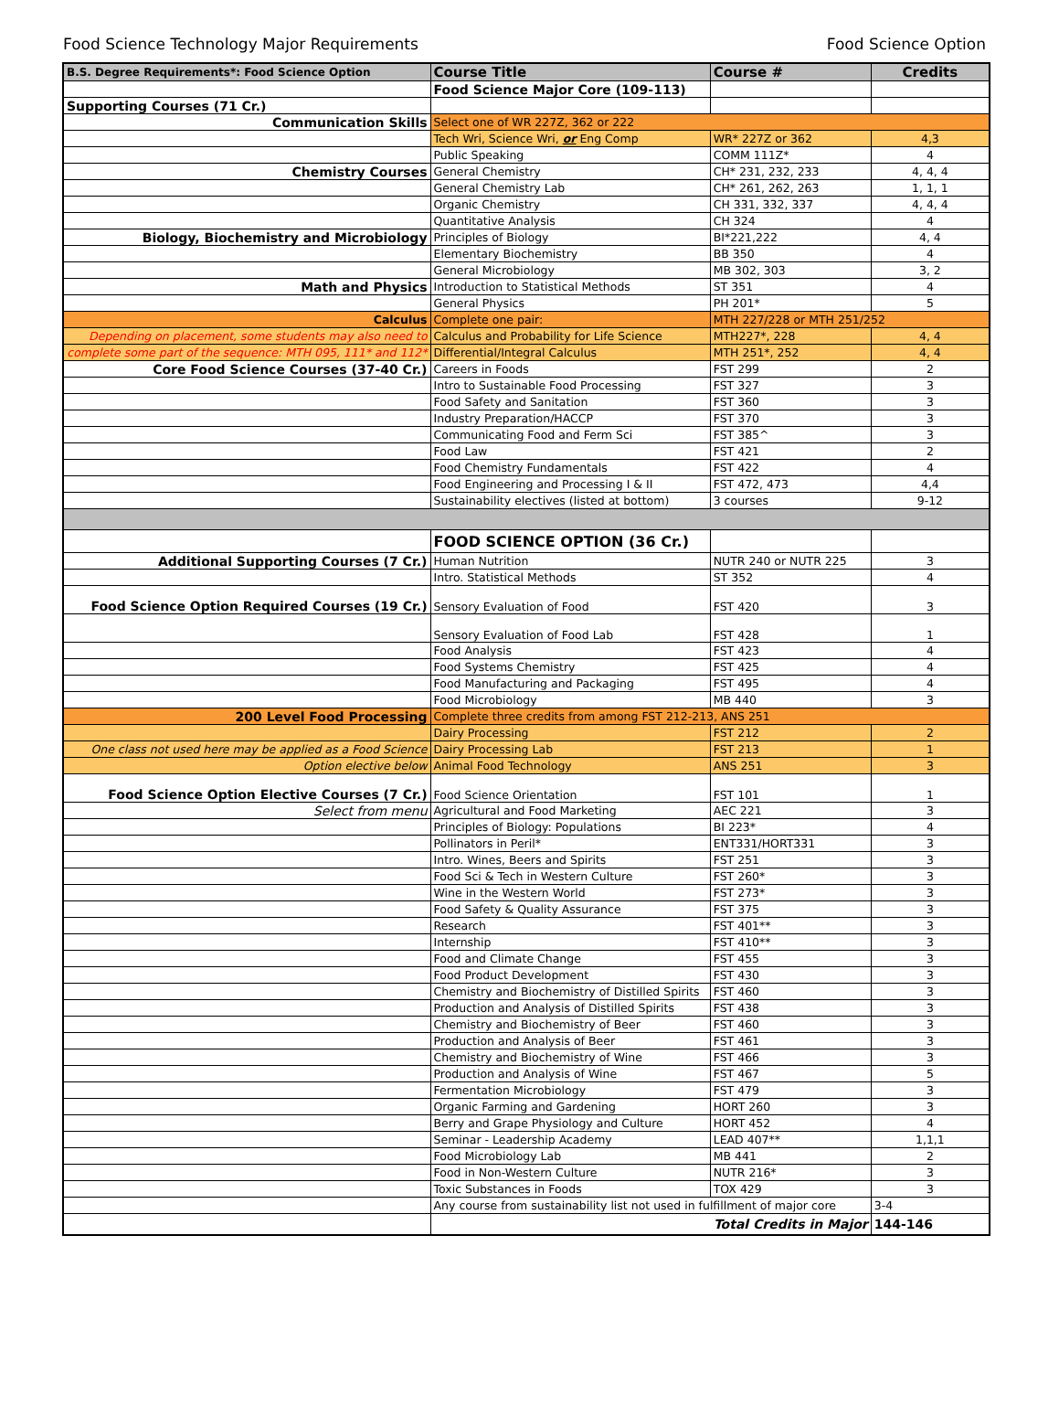Food Science Technology Major Requirements Food Science Option
| B.S. Degree Requirements*: Food Science Option | Course Title | Course # | Credits |
| --- | --- | --- | --- |
| | Food Science Major Core (109-113) | | |
| Supporting Courses (71 Cr.) | | | |
| Communication Skills | Select one of WR 227Z, 362 or 222 | | |
| | Tech Wri, Science Wri, or Eng Comp | WR* 227Z or 362 | 4,3 |
| | Public Speaking | COMM 111Z* | 4 |
| Chemistry Courses | General Chemistry | CH* 231, 232, 233 | 4, 4, 4 |
| | General Chemistry Lab | CH* 261, 262, 263 | 1, 1, 1 |
| | Organic Chemistry | CH 331, 332, 337 | 4, 4, 4 |
| | Quantitative Analysis | CH 324 | 4 |
| Biology, Biochemistry and Microbiology | Principles of Biology | BI*221,222 | 4, 4 |
| | Elementary Biochemistry | BB 350 | 4 |
| | General Microbiology | MB 302, 303 | 3, 2 |
| Math and Physics | Introduction to Statistical Methods | ST 351 | 4 |
| | General Physics | PH 201* | 5 |
| Calculus | Complete one pair: | MTH 227/228 or MTH 251/252 | |
| Depending on placement, some students may also need to | Calculus and Probability for Life Science | MTH227*, 228 | 4, 4 |
| complete some part of the sequence: MTH 095, 111* and 112* | Differential/Integral Calculus | MTH 251*, 252 | 4, 4 |
| Core Food Science Courses (37-40 Cr.) | Careers in Foods | FST 299 | 2 |
| | Intro to Sustainable Food Processing | FST 327 | 3 |
| | Food Safety and Sanitation | FST 360 | 3 |
| | Industry Preparation/HACCP | FST 370 | 3 |
| | Communicating Food and Ferm Sci | FST 385^ | 3 |
| | Food Law | FST 421 | 2 |
| | Food Chemistry Fundamentals | FST 422 | 4 |
| | Food Engineering and Processing I & II | FST 472, 473 | 4,4 |
| | Sustainability electives (listed at bottom) | 3 courses | 9-12 |
| | FOOD SCIENCE OPTION (36 Cr.) | | |
| Additional Supporting Courses (7 Cr.) | Human Nutrition | NUTR 240 or NUTR 225 | 3 |
| | Intro. Statistical Methods | ST 352 | 4 |
| Food Science Option Required Courses (19 Cr.) | Sensory Evaluation of Food | FST 420 | 3 |
| | Sensory Evaluation of Food Lab | FST 428 | 1 |
| | Food Analysis | FST 423 | 4 |
| | Food Systems Chemistry | FST 425 | 4 |
| | Food Manufacturing and Packaging | FST 495 | 4 |
| | Food Microbiology | MB 440 | 3 |
| 200 Level Food Processing | Complete three credits from among FST 212-213, ANS 251 | | |
| | Dairy Processing | FST 212 | 2 |
| One class not used here may be applied as a Food Science | Dairy Processing Lab | FST 213 | 1 |
| Option elective below | Animal Food Technology | ANS 251 | 3 |
| Food Science Option Elective Courses (7 Cr.) | Food Science Orientation | FST 101 | 1 |
| Select from menu | Agricultural and Food Marketing | AEC 221 | 3 |
| | Principles of Biology: Populations | BI 223* | 4 |
| | Pollinators in Peril* | ENT331/HORT331 | 3 |
| | Intro. Wines, Beers and Spirits | FST 251 | 3 |
| | Food Sci & Tech in Western Culture | FST 260* | 3 |
| | Wine in the Western World | FST 273* | 3 |
| | Food Safety & Quality Assurance | FST 375 | 3 |
| | Research | FST 401** | 3 |
| | Internship | FST 410** | 3 |
| | Food and Climate Change | FST 455 | 3 |
| | Food Product Development | FST 430 | 3 |
| | Chemistry and Biochemistry of Distilled Spirits | FST 460 | 3 |
| | Production and Analysis of Distilled Spirits | FST 438 | 3 |
| | Chemistry and Biochemistry of Beer | FST 460 | 3 |
| | Production and Analysis of Beer | FST 461 | 3 |
| | Chemistry and Biochemistry of Wine | FST 466 | 3 |
| | Production and Analysis of Wine | FST 467 | 5 |
| | Fermentation Microbiology | FST 479 | 3 |
| | Organic Farming and Gardening | HORT 260 | 3 |
| | Berry and Grape Physiology and Culture | HORT 452 | 4 |
| | Seminar - Leadership Academy | LEAD 407** | 1,1,1 |
| | Food Microbiology Lab | MB 441 | 2 |
| | Food in Non-Western Culture | NUTR 216* | 3 |
| | Toxic Substances in Foods | TOX 429 | 3 |
| | Any course from sustainability list not used in fulfillment of major core | | 3-4 |
| | Total Credits in Major | | 144-146 |